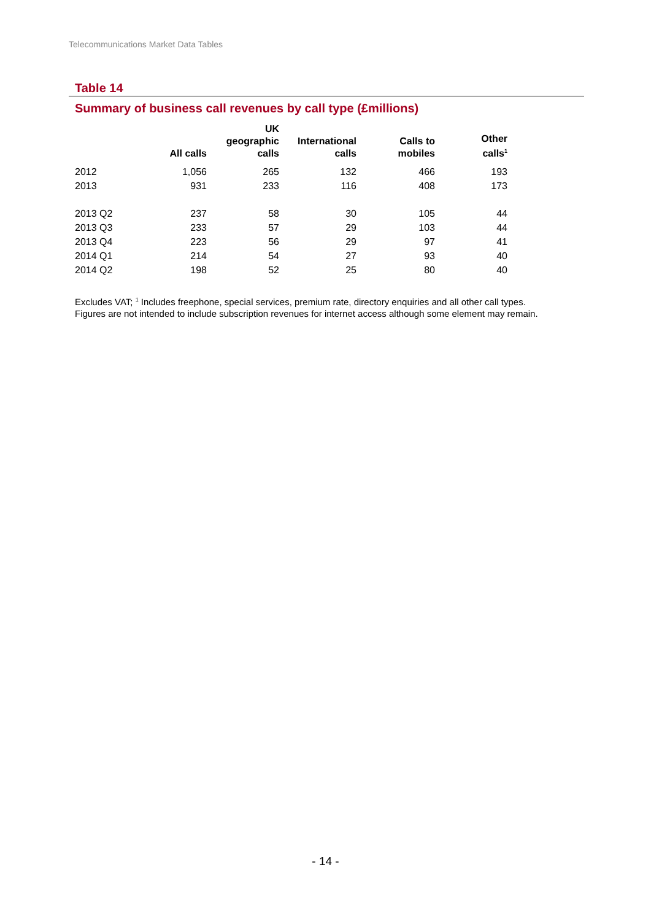Telecommunications Market Data Tables
Table 14
Summary of business call revenues by call type (£millions)
| | All calls | UK geographic calls | International calls | Calls to mobiles | Other calls<sup>1</sup> |
| --- | --- | --- | --- | --- | --- |
| 2012 | 1,056 | 265 | 132 | 466 | 193 |
| 2013 | 931 | 233 | 116 | 408 | 173 |
| 2013 Q2 | 237 | 58 | 30 | 105 | 44 |
| 2013 Q3 | 233 | 57 | 29 | 103 | 44 |
| 2013 Q4 | 223 | 56 | 29 | 97 | 41 |
| 2014 Q1 | 214 | 54 | 27 | 93 | 40 |
| 2014 Q2 | 198 | 52 | 25 | 80 | 40 |
Excludes VAT; <sup>1</sup> Includes freephone, special services, premium rate, directory enquiries and all other call types.
Figures are not intended to include subscription revenues for internet access although some element may remain.
- 14 -